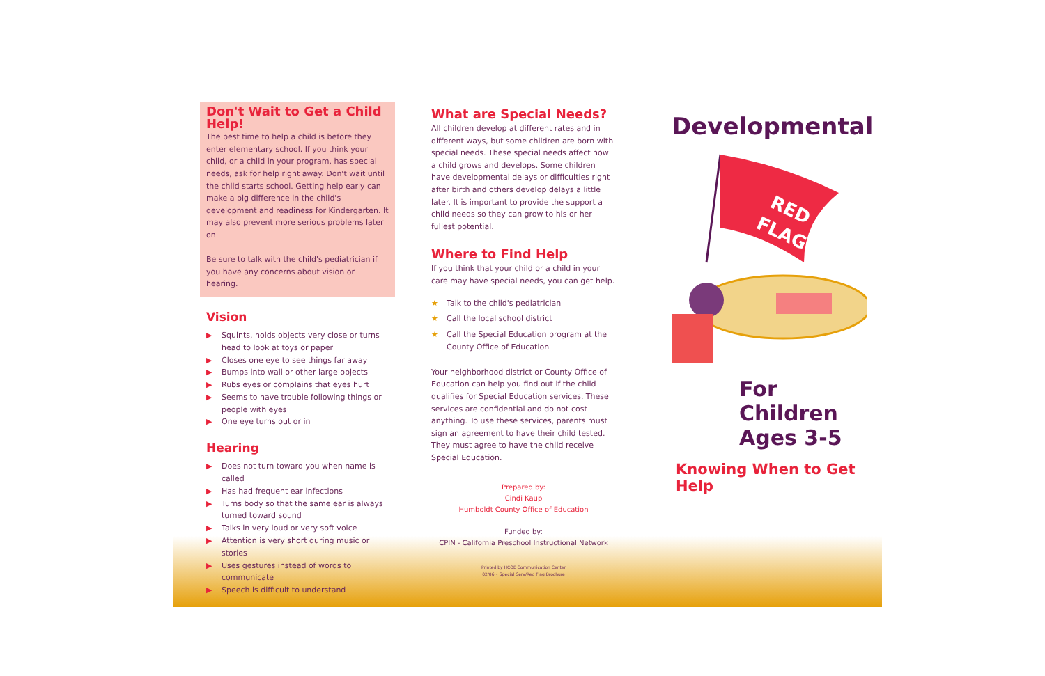Don't Wait to Get a Child Help!
The best time to help a child is before they enter elementary school. If you think your child, or a child in your program, has special needs, ask for help right away. Don't wait until the child starts school. Getting help early can make a big difference in the child's development and readiness for Kindergarten. It may also prevent more serious problems later on.
Be sure to talk with the child's pediatrician if you have any concerns about vision or hearing.
Vision
▶ Squints, holds objects very close or turns head to look at toys or paper
▶ Closes one eye to see things far away
▶ Bumps into wall or other large objects
▶ Rubs eyes or complains that eyes hurt
▶ Seems to have trouble following things or people with eyes
▶ One eye turns out or in
Hearing
▶ Does not turn toward you when name is called
▶ Has had frequent ear infections
▶ Turns body so that the same ear is always turned toward sound
▶ Talks in very loud or very soft voice
▶ Attention is very short during music or stories
▶ Uses gestures instead of words to communicate
▶ Speech is difficult to understand
What are Special Needs?
All children develop at different rates and in different ways, but some children are born with special needs. These special needs affect how a child grows and develops. Some children have developmental delays or difficulties right after birth and others develop delays a little later. It is important to provide the support a child needs so they can grow to his or her fullest potential.
Where to Find Help
If you think that your child or a child in your care may have special needs, you can get help.
★ Talk to the child's pediatrician
★ Call the local school district
★ Call the Special Education program at the County Office of Education
Your neighborhood district or County Office of Education can help you find out if the child qualifies for Special Education services. These services are confidential and do not cost anything. To use these services, parents must sign an agreement to have their child tested. They must agree to have the child receive Special Education.
Prepared by:
Cindi Kaup
Humboldt County Office of Education
Funded by:
CPIN - California Preschool Instructional Network
Printed by HCOE Communication Center
02/06 • Special Serv/Red Flag Brochure
Developmental
RED
FLAGS
For
Children
Ages 3-5
Knowing When to Get Help